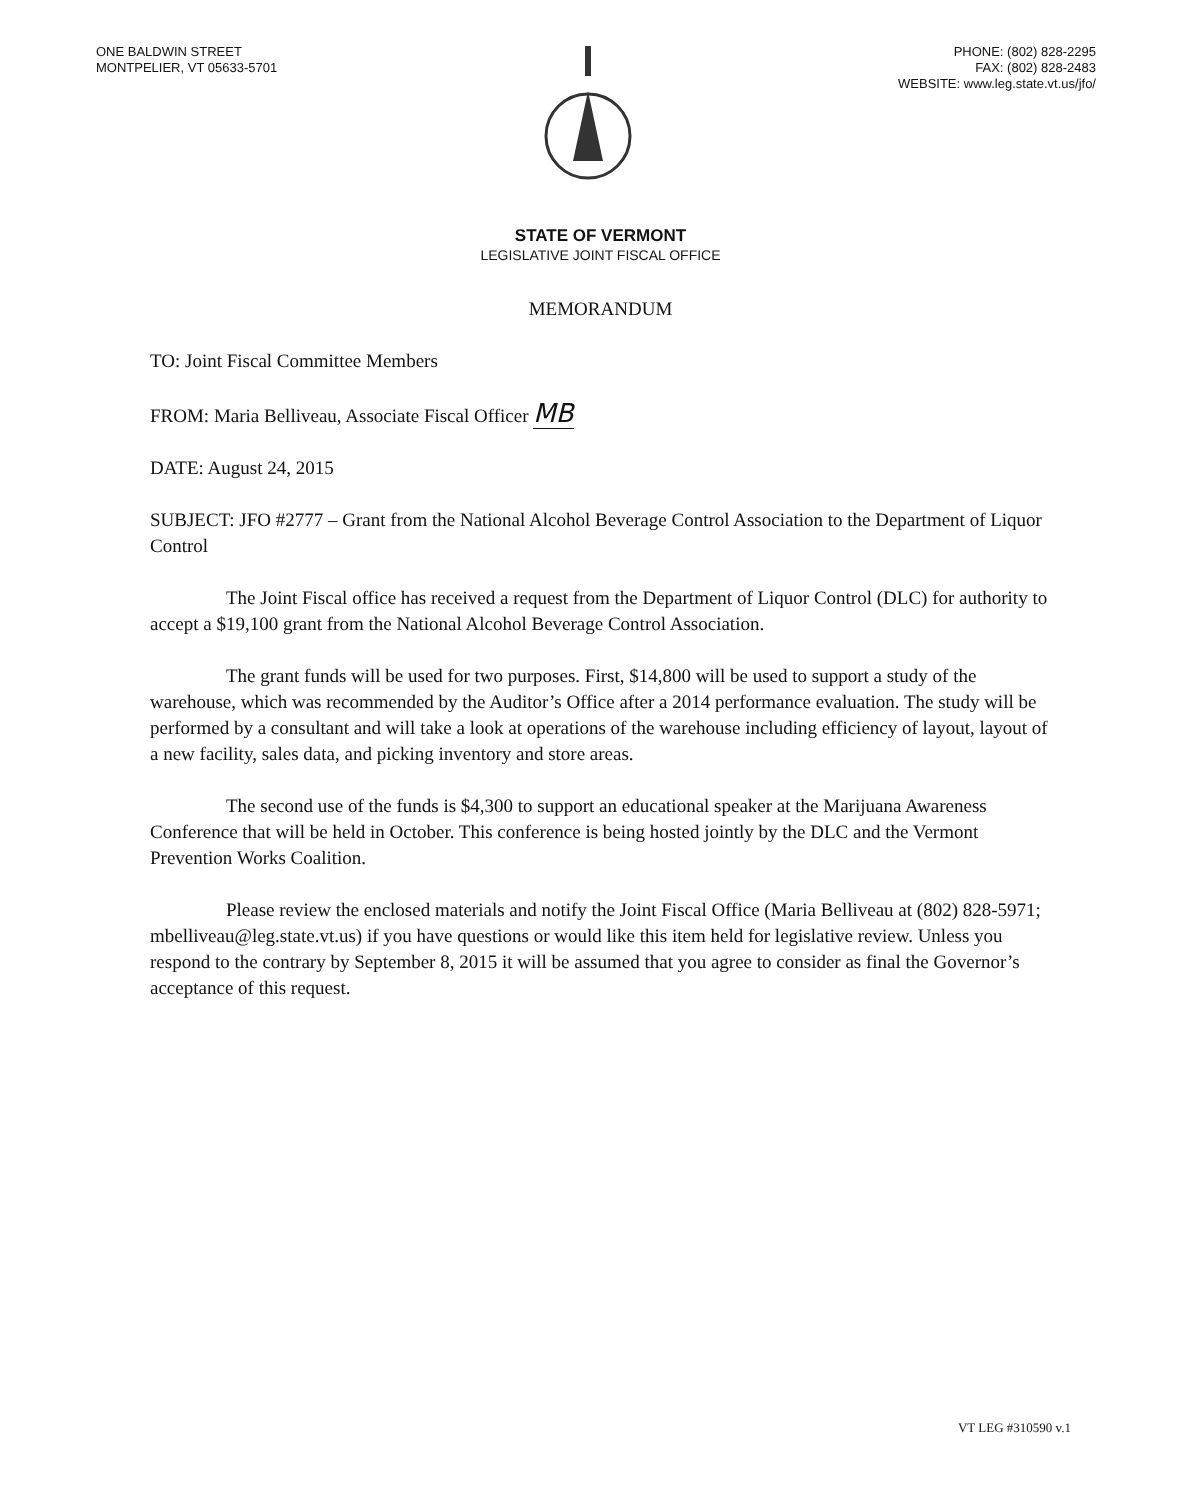ONE BALDWIN STREET
MONTPELIER, VT 05633-5701
PHONE: (802) 828-2295
FAX: (802) 828-2483
WEBSITE: www.leg.state.vt.us/jfo/
STATE OF VERMONT
LEGISLATIVE JOINT FISCAL OFFICE
MEMORANDUM
TO: Joint Fiscal Committee Members
FROM: Maria Belliveau, Associate Fiscal Officer MB
DATE: August 24, 2015
SUBJECT: JFO #2777 – Grant from the National Alcohol Beverage Control Association to the Department of Liquor Control
The Joint Fiscal office has received a request from the Department of Liquor Control (DLC) for authority to accept a $19,100 grant from the National Alcohol Beverage Control Association.
The grant funds will be used for two purposes. First, $14,800 will be used to support a study of the warehouse, which was recommended by the Auditor’s Office after a 2014 performance evaluation. The study will be performed by a consultant and will take a look at operations of the warehouse including efficiency of layout, layout of a new facility, sales data, and picking inventory and store areas.
The second use of the funds is $4,300 to support an educational speaker at the Marijuana Awareness Conference that will be held in October. This conference is being hosted jointly by the DLC and the Vermont Prevention Works Coalition.
Please review the enclosed materials and notify the Joint Fiscal Office (Maria Belliveau at (802) 828-5971; mbelliveau@leg.state.vt.us) if you have questions or would like this item held for legislative review. Unless you respond to the contrary by September 8, 2015 it will be assumed that you agree to consider as final the Governor’s acceptance of this request.
VT LEG #310590 v.1